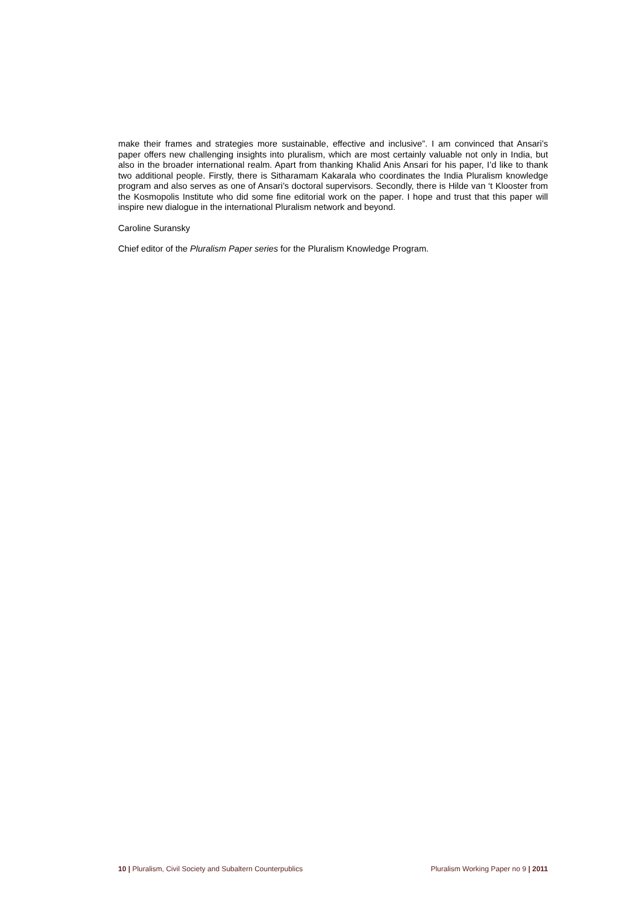make their frames and strategies more sustainable, effective and inclusive”. I am convinced that Ansari’s paper offers new challenging insights into pluralism, which are most certainly valuable not only in India, but also in the broader international realm. Apart from thanking Khalid Anis Ansari for his paper, I’d like to thank two additional people. Firstly, there is Sitharamam Kakarala who coordinates the India Pluralism knowledge program and also serves as one of Ansari’s doctoral supervisors. Secondly, there is Hilde van ‘t Klooster from the Kosmopolis Institute who did some fine editorial work on the paper. I hope and trust that this paper will inspire new dialogue in the international Pluralism network and beyond.
Caroline Suransky
Chief editor of the Pluralism Paper series for the Pluralism Knowledge Program.
10 | Pluralism, Civil Society and Subaltern Counterpublics Pluralism Working Paper no 9 | 2011